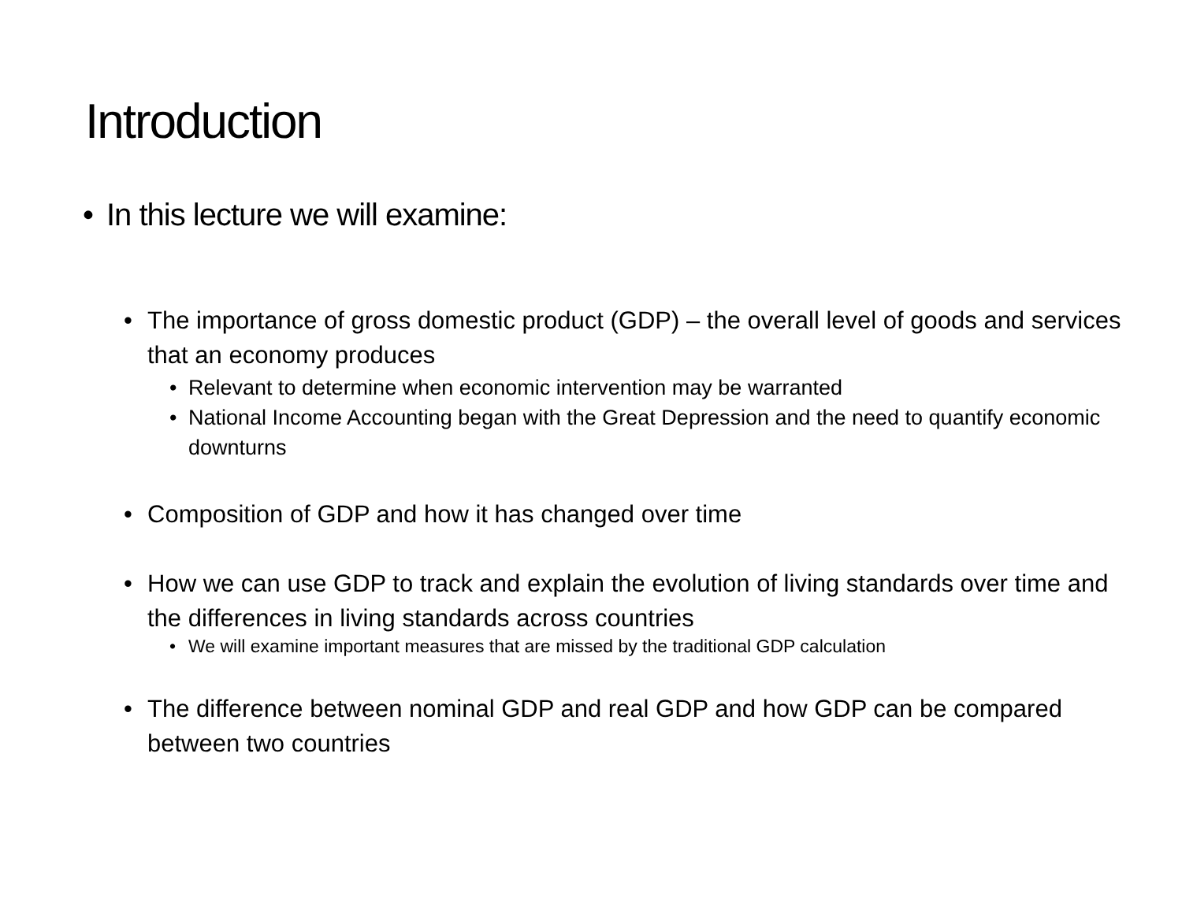Introduction
• In this lecture we will examine:
• The importance of gross domestic product (GDP) – the overall level of goods and services that an economy produces
• Relevant to determine when economic intervention may be warranted
• National Income Accounting began with the Great Depression and the need to quantify economic downturns
• Composition of GDP and how it has changed over time
• How we can use GDP to track and explain the evolution of living standards over time and the differences in living standards across countries
• We will examine important measures that are missed by the traditional GDP calculation
• The difference between nominal GDP and real GDP and how GDP can be compared between two countries